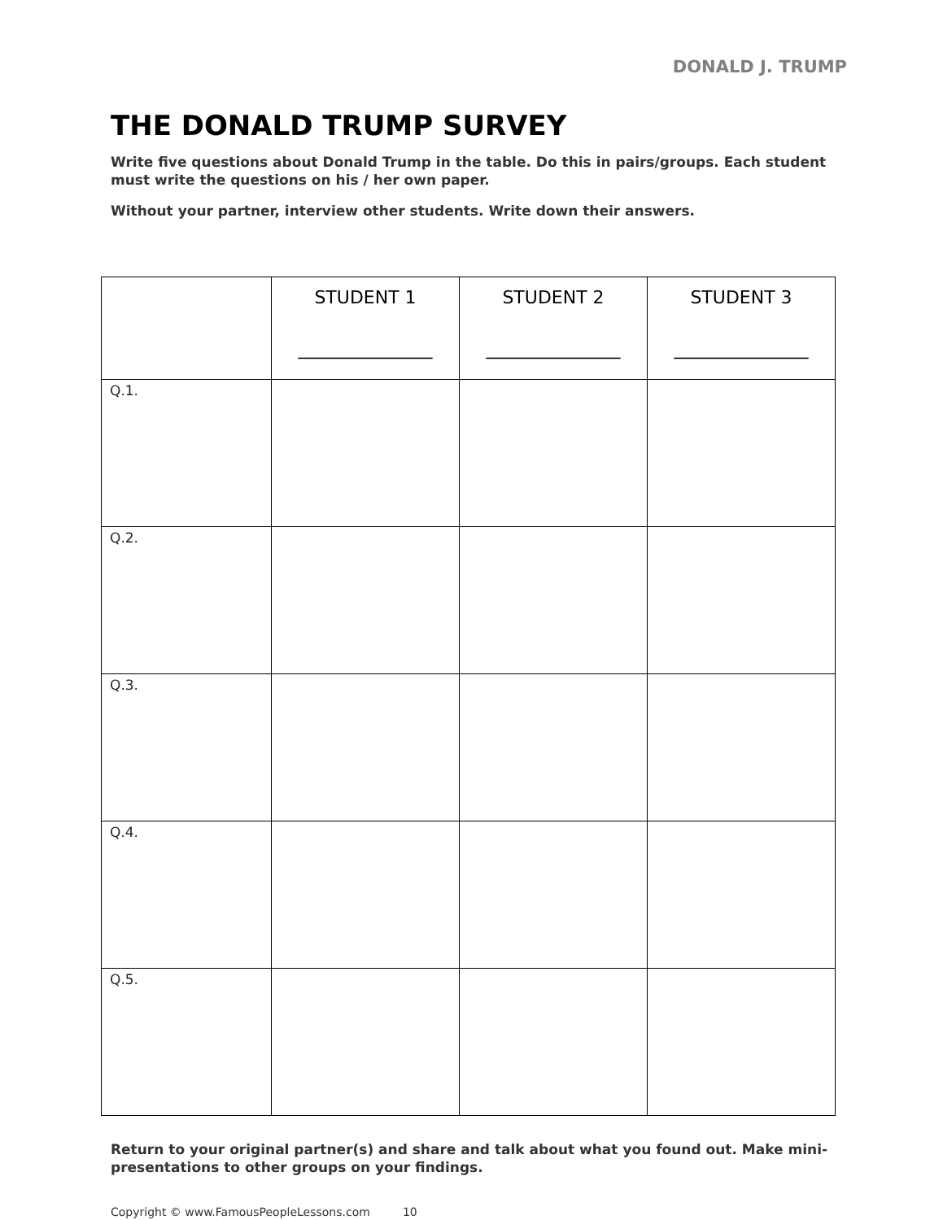DONALD J. TRUMP
THE DONALD TRUMP SURVEY
Write five questions about Donald Trump in the table. Do this in pairs/groups. Each student must write the questions on his / her own paper.
Without your partner, interview other students. Write down their answers.
| | STUDENT 1 _______________ | STUDENT 2 _______________ | STUDENT 3 _______________ |
| --- | --- | --- | --- |
| Q.1. | | | |
| Q.2. | | | |
| Q.3. | | | |
| Q.4. | | | |
| Q.5. | | | |
Return to your original partner(s) and share and talk about what you found out. Make mini-presentations to other groups on your findings.
Copyright © www.FamousPeopleLessons.com 10